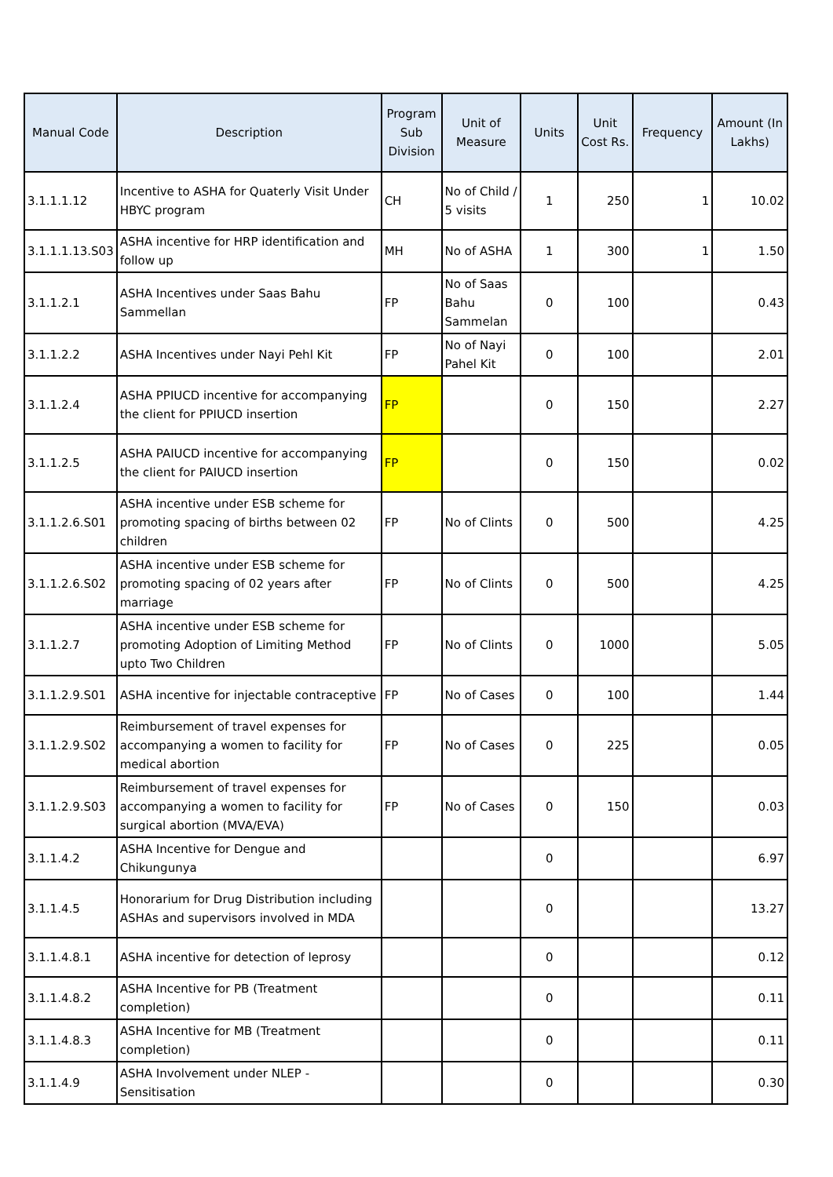| Manual Code | Description | Program Sub Division | Unit of Measure | Units | Unit Cost Rs. | Frequency | Amount (In Lakhs) |
| --- | --- | --- | --- | --- | --- | --- | --- |
| 3.1.1.1.12 | Incentive to ASHA for Quaterly Visit Under HBYC program | CH | No of Child / 5 visits | 1 | 250 | 1 | 10.02 |
| 3.1.1.1.13.S03 | ASHA incentive for HRP identification and follow up | MH | No of ASHA | 1 | 300 | 1 | 1.50 |
| 3.1.1.2.1 | ASHA Incentives under Saas Bahu Sammellan | FP | No of Saas Bahu Sammelan | 0 | 100 | | 0.43 |
| 3.1.1.2.2 | ASHA Incentives under Nayi Pehl Kit | FP | No of Nayi Pahel Kit | 0 | 100 | | 2.01 |
| 3.1.1.2.4 | ASHA PPIUCD incentive for accompanying the client for PPIUCD insertion | FP | | 0 | 150 | | 2.27 |
| 3.1.1.2.5 | ASHA PAIUCD incentive for accompanying the client for PAIUCD insertion | FP | | 0 | 150 | | 0.02 |
| 3.1.1.2.6.S01 | ASHA incentive under ESB scheme for promoting spacing of births between 02 children | FP | No of Clints | 0 | 500 | | 4.25 |
| 3.1.1.2.6.S02 | ASHA incentive under ESB scheme for promoting spacing of 02 years after marriage | FP | No of Clints | 0 | 500 | | 4.25 |
| 3.1.1.2.7 | ASHA incentive under ESB scheme for promoting Adoption of Limiting Method upto Two Children | FP | No of Clints | 0 | 1000 | | 5.05 |
| 3.1.1.2.9.S01 | ASHA incentive for injectable contraceptive | FP | No of Cases | 0 | 100 | | 1.44 |
| 3.1.1.2.9.S02 | Reimbursement of travel expenses for accompanying a women to facility for medical abortion | FP | No of Cases | 0 | 225 | | 0.05 |
| 3.1.1.2.9.S03 | Reimbursement of travel expenses for accompanying a women to facility for surgical abortion (MVA/EVA) | FP | No of Cases | 0 | 150 | | 0.03 |
| 3.1.1.4.2 | ASHA Incentive for Dengue and Chikungunya | | | 0 | | | 6.97 |
| 3.1.1.4.5 | Honorarium for Drug Distribution including ASHAs and supervisors involved in MDA | | | 0 | | | 13.27 |
| 3.1.1.4.8.1 | ASHA incentive for detection of leprosy | | | 0 | | | 0.12 |
| 3.1.1.4.8.2 | ASHA Incentive for PB (Treatment completion) | | | 0 | | | 0.11 |
| 3.1.1.4.8.3 | ASHA Incentive for MB (Treatment completion) | | | 0 | | | 0.11 |
| 3.1.1.4.9 | ASHA Involvement under NLEP - Sensitisation | | | 0 | | | 0.30 |